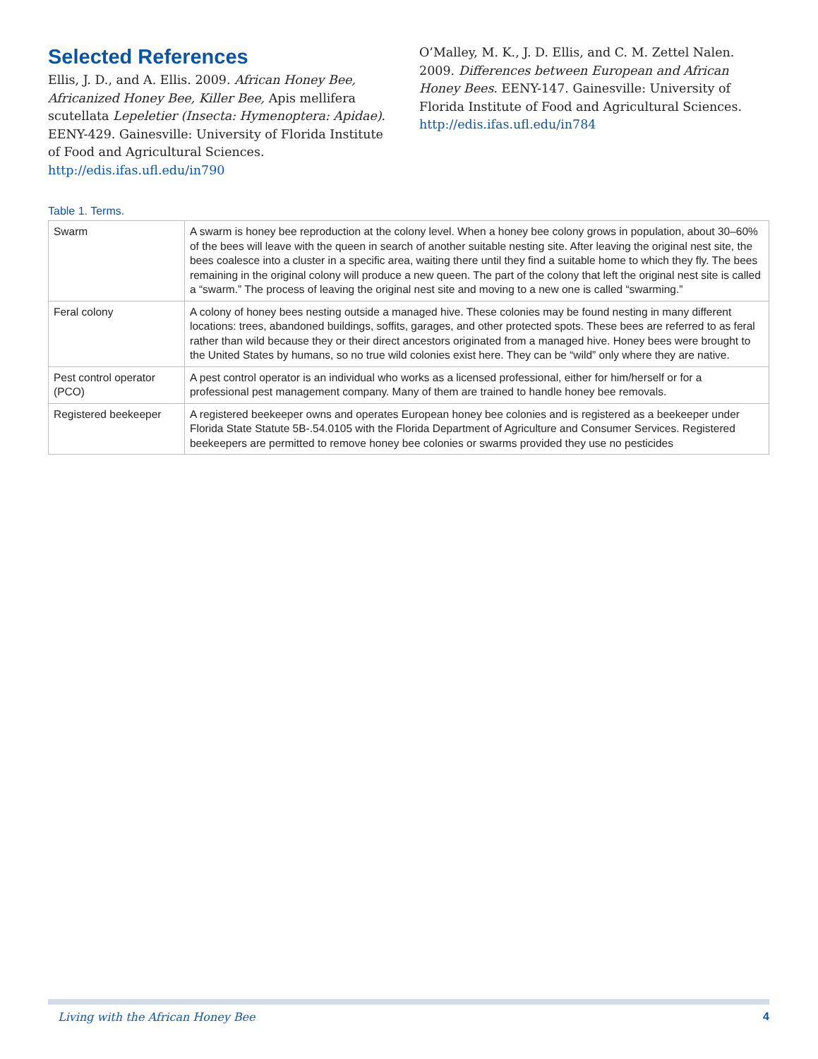Selected References
Ellis, J. D., and A. Ellis. 2009. African Honey Bee, Africanized Honey Bee, Killer Bee, Apis mellifera scutellata Lepeletier (Insecta: Hymenoptera: Apidae). EENY-429. Gainesville: University of Florida Institute of Food and Agricultural Sciences. http://edis.ifas.ufl.edu/in790
O’Malley, M. K., J. D. Ellis, and C. M. Zettel Nalen. 2009. Differences between European and African Honey Bees. EENY-147. Gainesville: University of Florida Institute of Food and Agricultural Sciences. http://edis.ifas.ufl.edu/in784
Table 1. Terms.
| Swarm | A swarm is honey bee reproduction at the colony level. When a honey bee colony grows in population, about 30–60% of the bees will leave with the queen in search of another suitable nesting site. After leaving the original nest site, the bees coalesce into a cluster in a specific area, waiting there until they find a suitable home to which they fly. The bees remaining in the original colony will produce a new queen. The part of the colony that left the original nest site is called a “swarm.” The process of leaving the original nest site and moving to a new one is called “swarming.” |
| Feral colony | A colony of honey bees nesting outside a managed hive. These colonies may be found nesting in many different locations: trees, abandoned buildings, soffits, garages, and other protected spots. These bees are referred to as feral rather than wild because they or their direct ancestors originated from a managed hive. Honey bees were brought to the United States by humans, so no true wild colonies exist here. They can be “wild” only where they are native. |
| Pest control operator (PCO) | A pest control operator is an individual who works as a licensed professional, either for him/herself or for a professional pest management company. Many of them are trained to handle honey bee removals. |
| Registered beekeeper | A registered beekeeper owns and operates European honey bee colonies and is registered as a beekeeper under Florida State Statute 5B-.54.0105 with the Florida Department of Agriculture and Consumer Services. Registered beekeepers are permitted to remove honey bee colonies or swarms provided they use no pesticides |
Living with the African Honey Bee 4